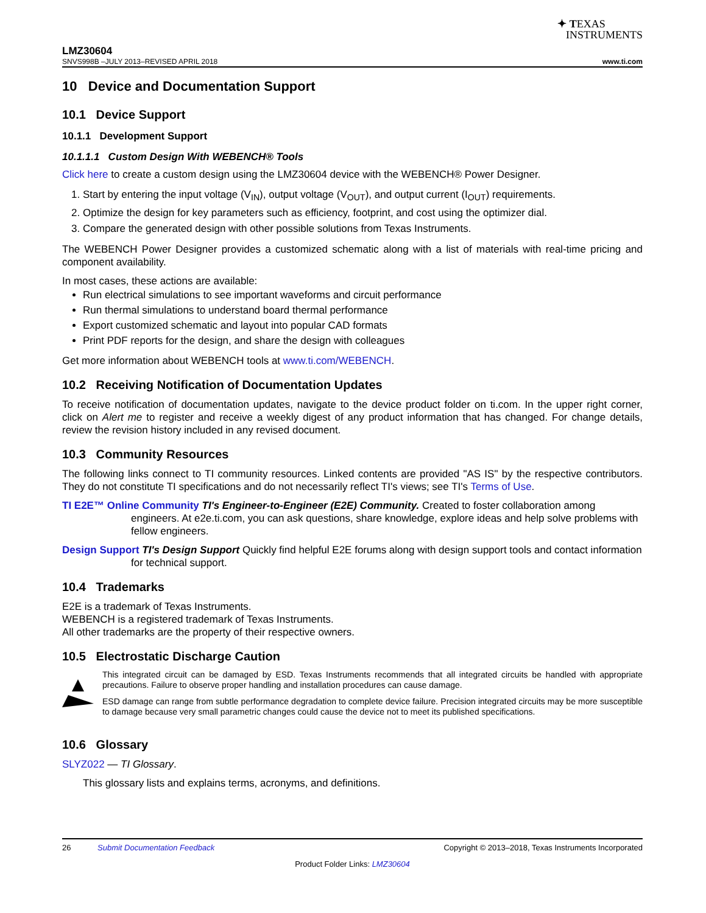✦ TEXAS
INSTRUMENTS
LMZ30604
SNVS998B –JULY 2013–REVISED APRIL 2018 www.ti.com
10 Device and Documentation Support
10.1 Device Support
10.1.1 Development Support
10.1.1.1 Custom Design With WEBENCH® Tools
Click here to create a custom design using the LMZ30604 device with the WEBENCH® Power Designer.
1. Start by entering the input voltage (V<sub>IN</sub>), output voltage (V<sub>OUT</sub>), and output current (I<sub>OUT</sub>) requirements.
2. Optimize the design for key parameters such as efficiency, footprint, and cost using the optimizer dial.
3. Compare the generated design with other possible solutions from Texas Instruments.
The WEBENCH Power Designer provides a customized schematic along with a list of materials with real-time pricing and component availability.
In most cases, these actions are available:
Run electrical simulations to see important waveforms and circuit performance
Run thermal simulations to understand board thermal performance
Export customized schematic and layout into popular CAD formats
Print PDF reports for the design, and share the design with colleagues
Get more information about WEBENCH tools at www.ti.com/WEBENCH.
10.2 Receiving Notification of Documentation Updates
To receive notification of documentation updates, navigate to the device product folder on ti.com. In the upper right corner, click on Alert me to register and receive a weekly digest of any product information that has changed. For change details, review the revision history included in any revised document.
10.3 Community Resources
The following links connect to TI community resources. Linked contents are provided "AS IS" by the respective contributors. They do not constitute TI specifications and do not necessarily reflect TI's views; see TI's Terms of Use.
TI E2E™ Online Community TI's Engineer-to-Engineer (E2E) Community. Created to foster collaboration among engineers. At e2e.ti.com, you can ask questions, share knowledge, explore ideas and help solve problems with fellow engineers.
Design Support TI's Design Support Quickly find helpful E2E forums along with design support tools and contact information for technical support.
10.4 Trademarks
E2E is a trademark of Texas Instruments.
WEBENCH is a registered trademark of Texas Instruments.
All other trademarks are the property of their respective owners.
10.5 Electrostatic Discharge Caution
This integrated circuit can be damaged by ESD. Texas Instruments recommends that all integrated circuits be handled with appropriate precautions. Failure to observe proper handling and installation procedures can cause damage.
ESD damage can range from subtle performance degradation to complete device failure. Precision integrated circuits may be more susceptible to damage because very small parametric changes could cause the device not to meet its published specifications.
10.6 Glossary
SLYZ022 — TI Glossary.
This glossary lists and explains terms, acronyms, and definitions.
26 Submit Documentation Feedback Copyright © 2013–2018, Texas Instruments Incorporated
Product Folder Links: LMZ30604